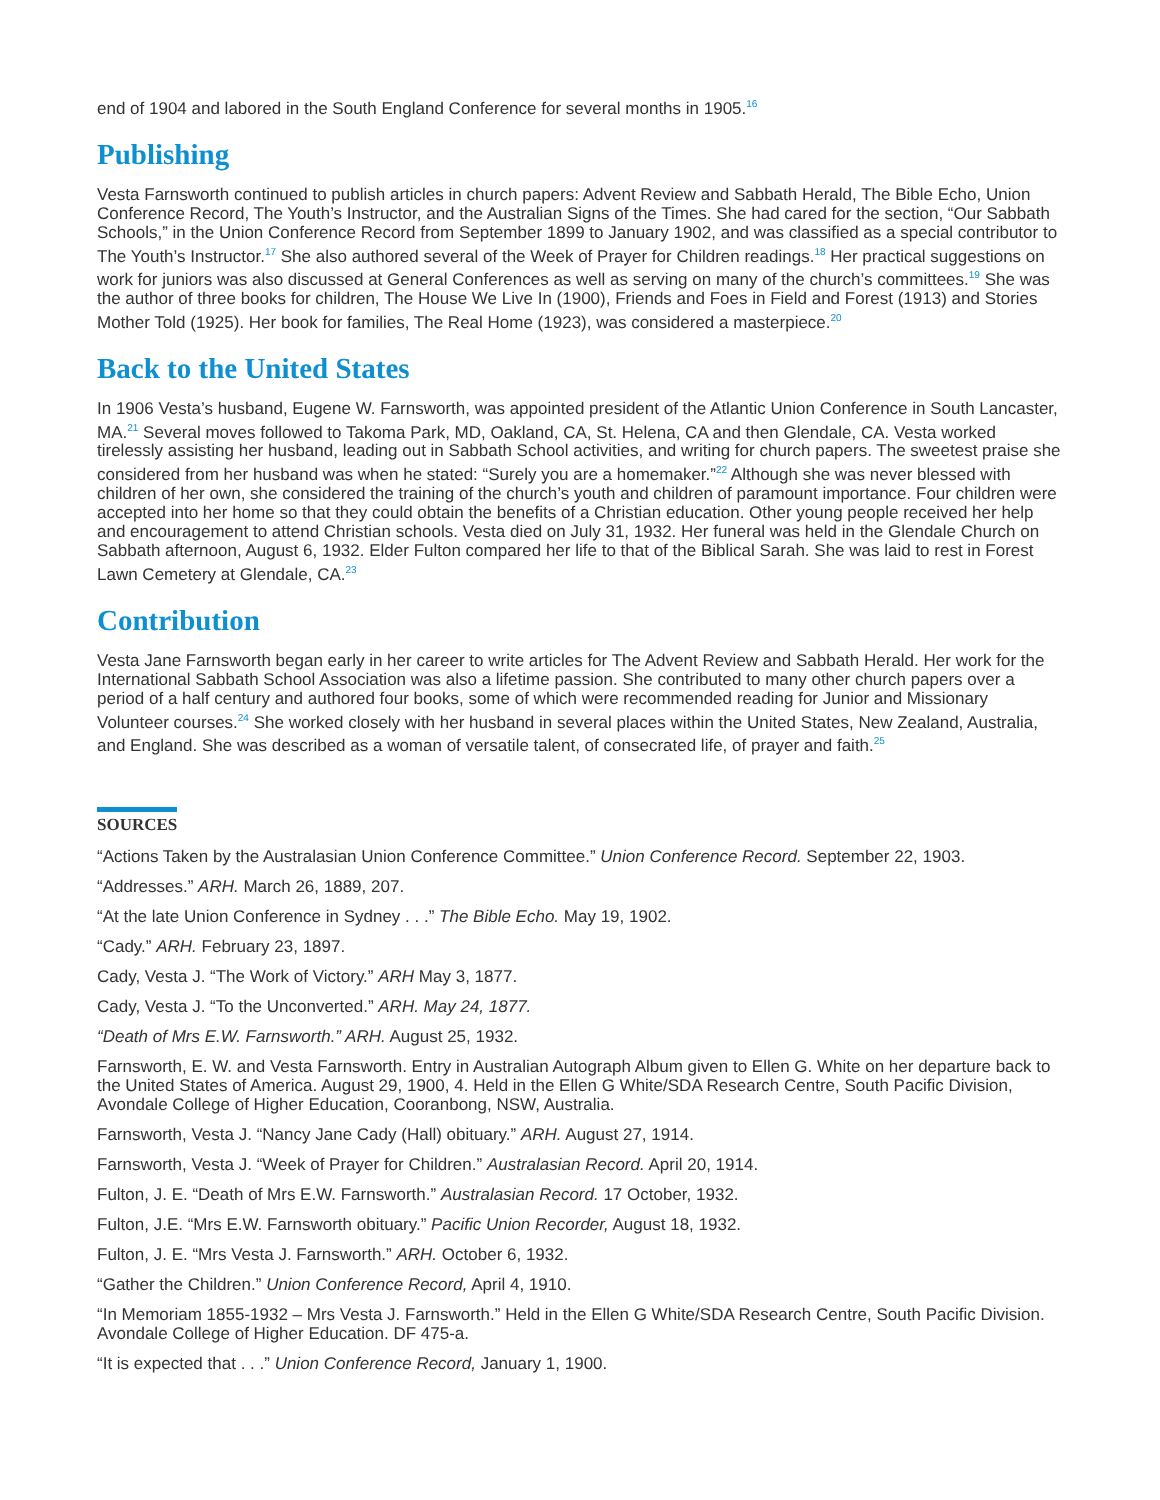end of 1904 and labored in the South England Conference for several months in 1905.<sup>16</sup>
Publishing
Vesta Farnsworth continued to publish articles in church papers: Advent Review and Sabbath Herald, The Bible Echo, Union Conference Record, The Youth’s Instructor, and the Australian Signs of the Times. She had cared for the section, “Our Sabbath Schools,” in the Union Conference Record from September 1899 to January 1902, and was classified as a special contributor to The Youth’s Instructor.<sup>17</sup> She also authored several of the Week of Prayer for Children readings.<sup>18</sup> Her practical suggestions on work for juniors was also discussed at General Conferences as well as serving on many of the church’s committees.<sup>19</sup> She was the author of three books for children, The House We Live In (1900), Friends and Foes in Field and Forest (1913) and Stories Mother Told (1925). Her book for families, The Real Home (1923), was considered a masterpiece.<sup>20</sup>
Back to the United States
In 1906 Vesta’s husband, Eugene W. Farnsworth, was appointed president of the Atlantic Union Conference in South Lancaster, MA.<sup>21</sup> Several moves followed to Takoma Park, MD, Oakland, CA, St. Helena, CA and then Glendale, CA. Vesta worked tirelessly assisting her husband, leading out in Sabbath School activities, and writing for church papers. The sweetest praise she considered from her husband was when he stated: “Surely you are a homemaker.”<sup>22</sup> Although she was never blessed with children of her own, she considered the training of the church’s youth and children of paramount importance. Four children were accepted into her home so that they could obtain the benefits of a Christian education. Other young people received her help and encouragement to attend Christian schools. Vesta died on July 31, 1932. Her funeral was held in the Glendale Church on Sabbath afternoon, August 6, 1932. Elder Fulton compared her life to that of the Biblical Sarah. She was laid to rest in Forest Lawn Cemetery at Glendale, CA.<sup>23</sup>
Contribution
Vesta Jane Farnsworth began early in her career to write articles for The Advent Review and Sabbath Herald. Her work for the International Sabbath School Association was also a lifetime passion. She contributed to many other church papers over a period of a half century and authored four books, some of which were recommended reading for Junior and Missionary Volunteer courses.<sup>24</sup> She worked closely with her husband in several places within the United States, New Zealand, Australia, and England. She was described as a woman of versatile talent, of consecrated life, of prayer and faith.<sup>25</sup>
SOURCES
“Actions Taken by the Australasian Union Conference Committee.” Union Conference Record. September 22, 1903.
“Addresses.” ARH. March 26, 1889, 207.
“At the late Union Conference in Sydney . . .” The Bible Echo. May 19, 1902.
“Cady.” ARH. February 23, 1897.
Cady, Vesta J. “The Work of Victory.” ARH May 3, 1877.
Cady, Vesta J. “To the Unconverted.” ARH. May 24, 1877.
“Death of Mrs E.W. Farnsworth.” ARH. August 25, 1932.
Farnsworth, E. W. and Vesta Farnsworth. Entry in Australian Autograph Album given to Ellen G. White on her departure back to the United States of America. August 29, 1900, 4. Held in the Ellen G White/SDA Research Centre, South Pacific Division, Avondale College of Higher Education, Cooranbong, NSW, Australia.
Farnsworth, Vesta J. “Nancy Jane Cady (Hall) obituary.” ARH. August 27, 1914.
Farnsworth, Vesta J. “Week of Prayer for Children.” Australasian Record. April 20, 1914.
Fulton, J. E. “Death of Mrs E.W. Farnsworth.” Australasian Record. 17 October, 1932.
Fulton, J.E. “Mrs E.W. Farnsworth obituary.” Pacific Union Recorder, August 18, 1932.
Fulton, J. E. “Mrs Vesta J. Farnsworth.” ARH. October 6, 1932.
“Gather the Children.” Union Conference Record, April 4, 1910.
“In Memoriam 1855-1932 – Mrs Vesta J. Farnsworth.” Held in the Ellen G White/SDA Research Centre, South Pacific Division. Avondale College of Higher Education. DF 475-a.
“It is expected that . . .” Union Conference Record, January 1, 1900.